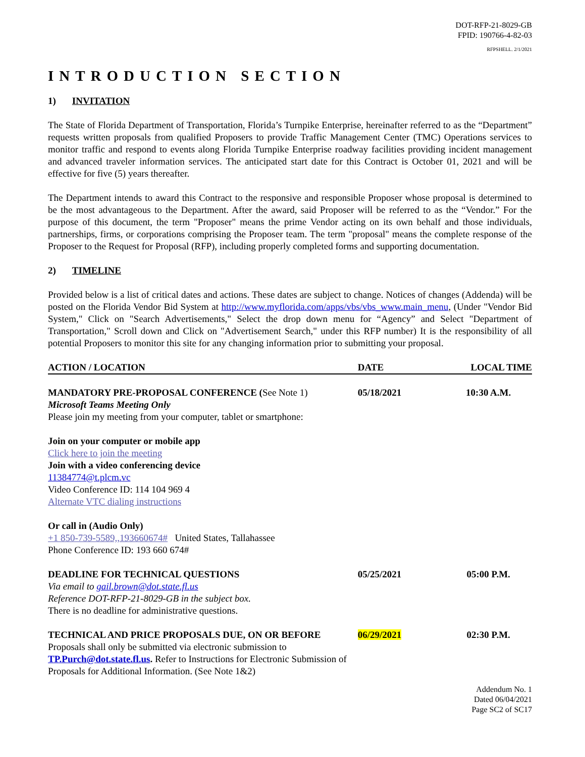DOT-RFP-21-8029-GB
FPID: 190766-4-82-03
RFPSHELL. 2/1/2021
INTRODUCTION SECTION
1) INVITATION
The State of Florida Department of Transportation, Florida’s Turnpike Enterprise, hereinafter referred to as the “Department” requests written proposals from qualified Proposers to provide Traffic Management Center (TMC) Operations services to monitor traffic and respond to events along Florida Turnpike Enterprise roadway facilities providing incident management and advanced traveler information services. The anticipated start date for this Contract is October 01, 2021 and will be effective for five (5) years thereafter.
The Department intends to award this Contract to the responsive and responsible Proposer whose proposal is determined to be the most advantageous to the Department. After the award, said Proposer will be referred to as the “Vendor.” For the purpose of this document, the term "Proposer" means the prime Vendor acting on its own behalf and those individuals, partnerships, firms, or corporations comprising the Proposer team. The term "proposal" means the complete response of the Proposer to the Request for Proposal (RFP), including properly completed forms and supporting documentation.
2) TIMELINE
Provided below is a list of critical dates and actions. These dates are subject to change. Notices of changes (Addenda) will be posted on the Florida Vendor Bid System at http://www.myflorida.com/apps/vbs/vbs_www.main_menu, (Under "Vendor Bid System," Click on "Search Advertisements," Select the drop down menu for “Agency” and Select "Department of Transportation," Scroll down and Click on "Advertisement Search," under this RFP number) It is the responsibility of all potential Proposers to monitor this site for any changing information prior to submitting your proposal.
| ACTION / LOCATION | DATE | LOCAL TIME |
| --- | --- | --- |
| MANDATORY PRE-PROPOSAL CONFERENCE ( See Note 1) Microsoft Teams Meeting Only Please join my meeting from your computer, tablet or smartphone: Join on your computer or mobile app Click here to join the meeting Join with a video conferencing device 11384774@t.plcm.vc Video Conference ID: 114 104 969 4 Alternate VTC dialing instructions Or call in (Audio Only) +1 850-739-5589,,193660674# United States, Tallahassee Phone Conference ID: 193 660 674# | 05/18/2021 | 10:30 A.M. |
| DEADLINE FOR TECHNICAL QUESTIONS Via email to gail.brown@dot.state.fl.us Reference DOT-RFP-21-8029-GB in the subject box. There is no deadline for administrative questions. | 05/25/2021 | 05:00 P.M. |
| TECHNICAL AND PRICE PROPOSALS DUE, ON OR BEFORE Proposals shall only be submitted via electronic submission to TP.Purch@dot.state.fl.us . Refer to Instructions for Electronic Submission of Proposals for Additional Information. (See Note 1&2) | 06/29/2021 | 02:30 P.M. |
Addendum No. 1
Dated 06/04/2021
Page SC2 of SC17